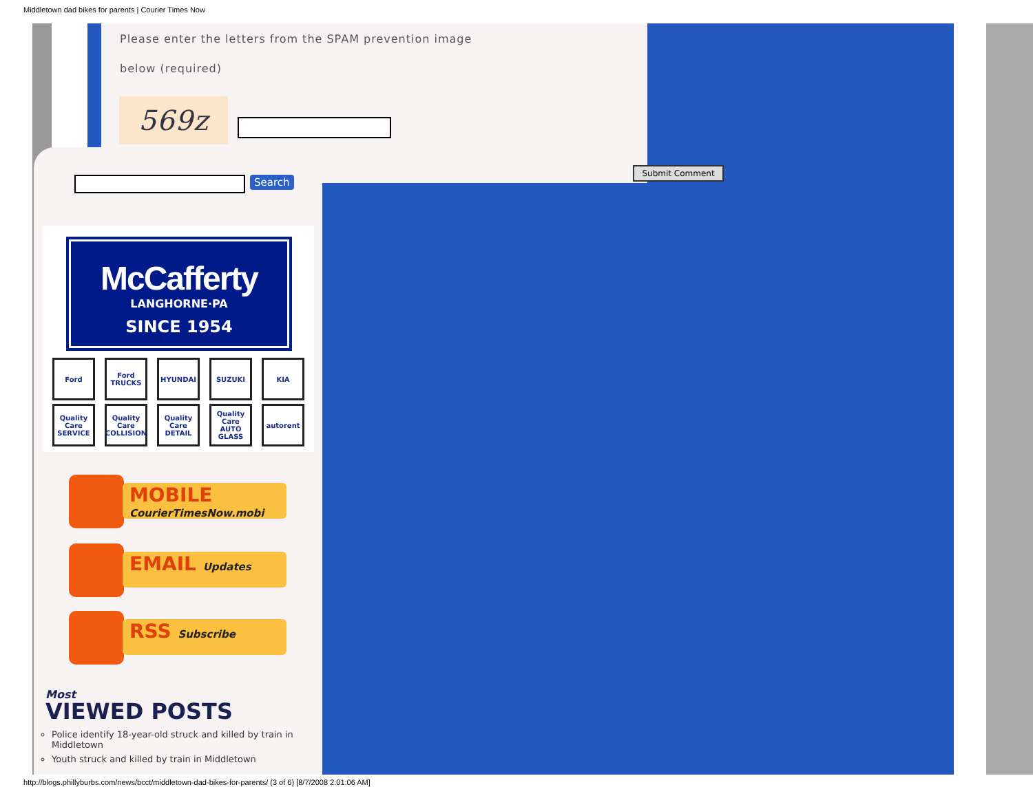Middletown dad bikes for parents | Courier Times Now
Please enter the letters from the SPAM prevention image
below (required)
569z
Submit Comment
Search
McCafferty
LANGHORNE·PA
SINCE 1954
Ford
Ford TRUCKS
HYUNDAI
SUZUKI
KIA
Quality Care SERVICE
Quality Care COLLISION
Quality Care DETAIL
Quality Care AUTO GLASS
autorent
MOBILE
CourierTimesNow.mobi
EMAIL Updates
RSS Subscribe
Most
VIEWED POSTS
Police identify 18-year-old struck and killed by train in Middletown
Youth struck and killed by train in Middletown
http://blogs.phillyburbs.com/news/bcct/middletown-dad-bikes-for-parents/ (3 of 6) [8/7/2008 2:01:06 AM]